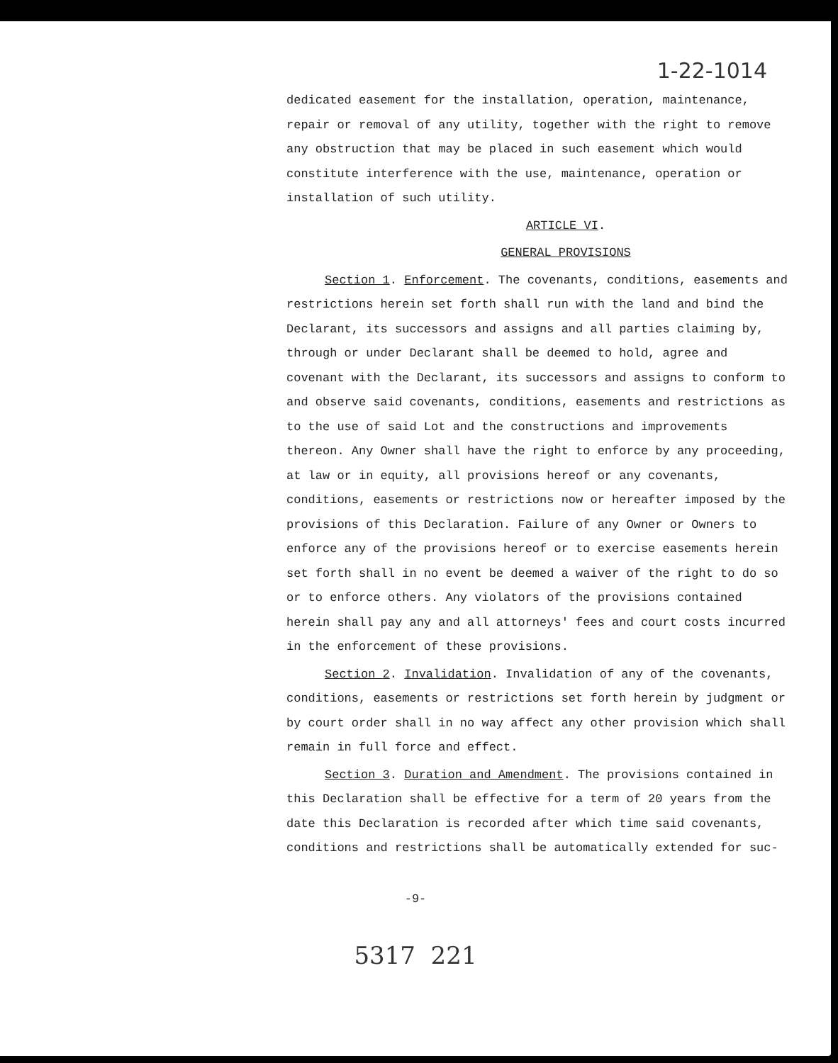1-22-1014
dedicated easement for the installation, operation, maintenance, repair or removal of any utility, together with the right to remove any obstruction that may be placed in such easement which would constitute interference with the use, maintenance, operation or installation of such utility.
ARTICLE VI.
GENERAL PROVISIONS
Section 1. Enforcement. The covenants, conditions, easements and restrictions herein set forth shall run with the land and bind the Declarant, its successors and assigns and all parties claiming by, through or under Declarant shall be deemed to hold, agree and covenant with the Declarant, its successors and assigns to conform to and observe said covenants, conditions, easements and restrictions as to the use of said Lot and the constructions and improvements thereon. Any Owner shall have the right to enforce by any proceeding, at law or in equity, all provisions hereof or any covenants, conditions, easements or restrictions now or hereafter imposed by the provisions of this Declaration. Failure of any Owner or Owners to enforce any of the provisions hereof or to exercise easements herein set forth shall in no event be deemed a waiver of the right to do so or to enforce others. Any violators of the provisions contained herein shall pay any and all attorneys' fees and court costs incurred in the enforcement of these provisions.
Section 2. Invalidation. Invalidation of any of the covenants, conditions, easements or restrictions set forth herein by judgment or by court order shall in no way affect any other provision which shall remain in full force and effect.
Section 3. Duration and Amendment. The provisions contained in this Declaration shall be effective for a term of 20 years from the date this Declaration is recorded after which time said covenants, conditions and restrictions shall be automatically extended for suc-
-9-
5317 221